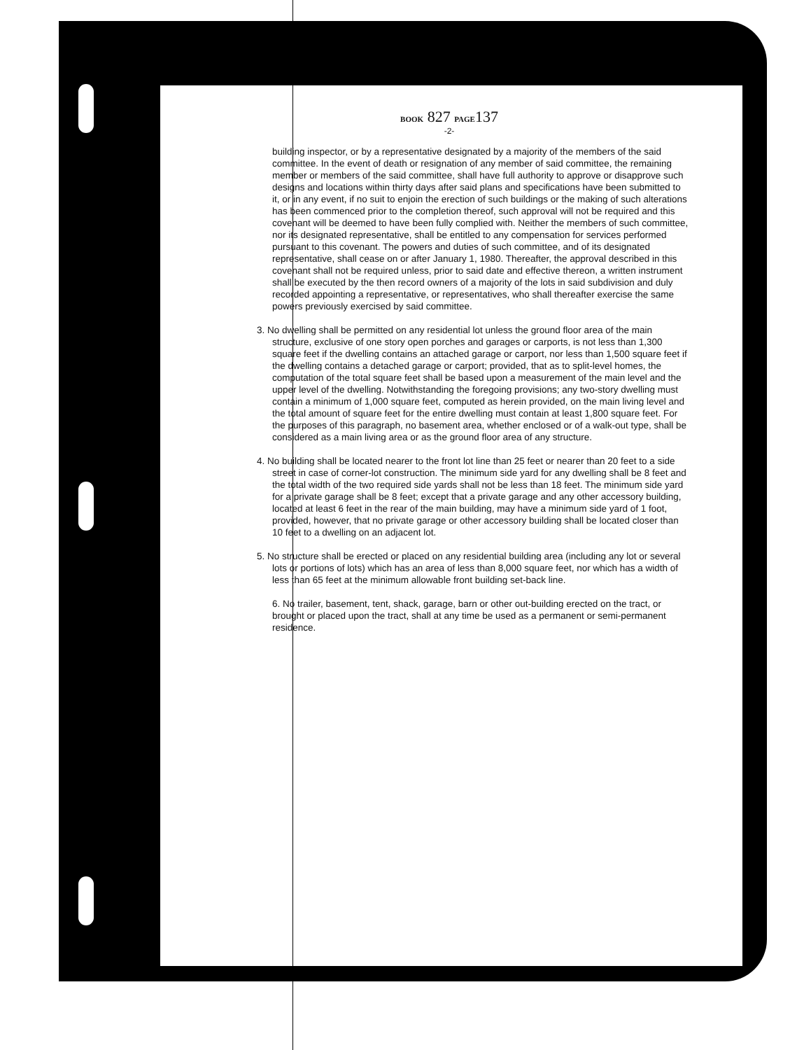BOOK 827 PAGE137
-2-
building inspector, or by a representative designated by a majority of the members of the said committee. In the event of death or resignation of any member of said committee, the remaining member or members of the said committee, shall have full authority to approve or disapprove such designs and locations within thirty days after said plans and specifications have been submitted to it, or in any event, if no suit to enjoin the erection of such buildings or the making of such alterations has been commenced prior to the completion thereof, such approval will not be required and this covenant will be deemed to have been fully complied with. Neither the members of such committee, nor its designated representative, shall be entitled to any compensation for services performed pursuant to this covenant. The powers and duties of such committee, and of its designated representative, shall cease on or after January 1, 1980. Thereafter, the approval described in this covenant shall not be required unless, prior to said date and effective thereon, a written instrument shall be executed by the then record owners of a majority of the lots in said subdivision and duly recorded appointing a representative, or representatives, who shall thereafter exercise the same powers previously exercised by said committee.
3. No dwelling shall be permitted on any residential lot unless the ground floor area of the main structure, exclusive of one story open porches and garages or carports, is not less than 1,300 square feet if the dwelling contains an attached garage or carport, nor less than 1,500 square feet if the dwelling contains a detached garage or carport; provided, that as to split-level homes, the computation of the total square feet shall be based upon a measurement of the main level and the upper level of the dwelling. Notwithstanding the foregoing provisions; any two-story dwelling must contain a minimum of 1,000 square feet, computed as herein provided, on the main living level and the total amount of square feet for the entire dwelling must contain at least 1,800 square feet. For the purposes of this paragraph, no basement area, whether enclosed or of a walk-out type, shall be considered as a main living area or as the ground floor area of any structure.
4. No building shall be located nearer to the front lot line than 25 feet or nearer than 20 feet to a side street in case of corner-lot construction. The minimum side yard for any dwelling shall be 8 feet and the total width of the two required side yards shall not be less than 18 feet. The minimum side yard for a private garage shall be 8 feet; except that a private garage and any other accessory building, located at least 6 feet in the rear of the main building, may have a minimum side yard of 1 foot, provided, however, that no private garage or other accessory building shall be located closer than 10 feet to a dwelling on an adjacent lot.
5. No structure shall be erected or placed on any residential building area (including any lot or several lots or portions of lots) which has an area of less than 8,000 square feet, nor which has a width of less than 65 feet at the minimum allowable front building set-back line.
6. No trailer, basement, tent, shack, garage, barn or other out-building erected on the tract, or brought or placed upon the tract, shall at any time be used as a permanent or semi-permanent residence.